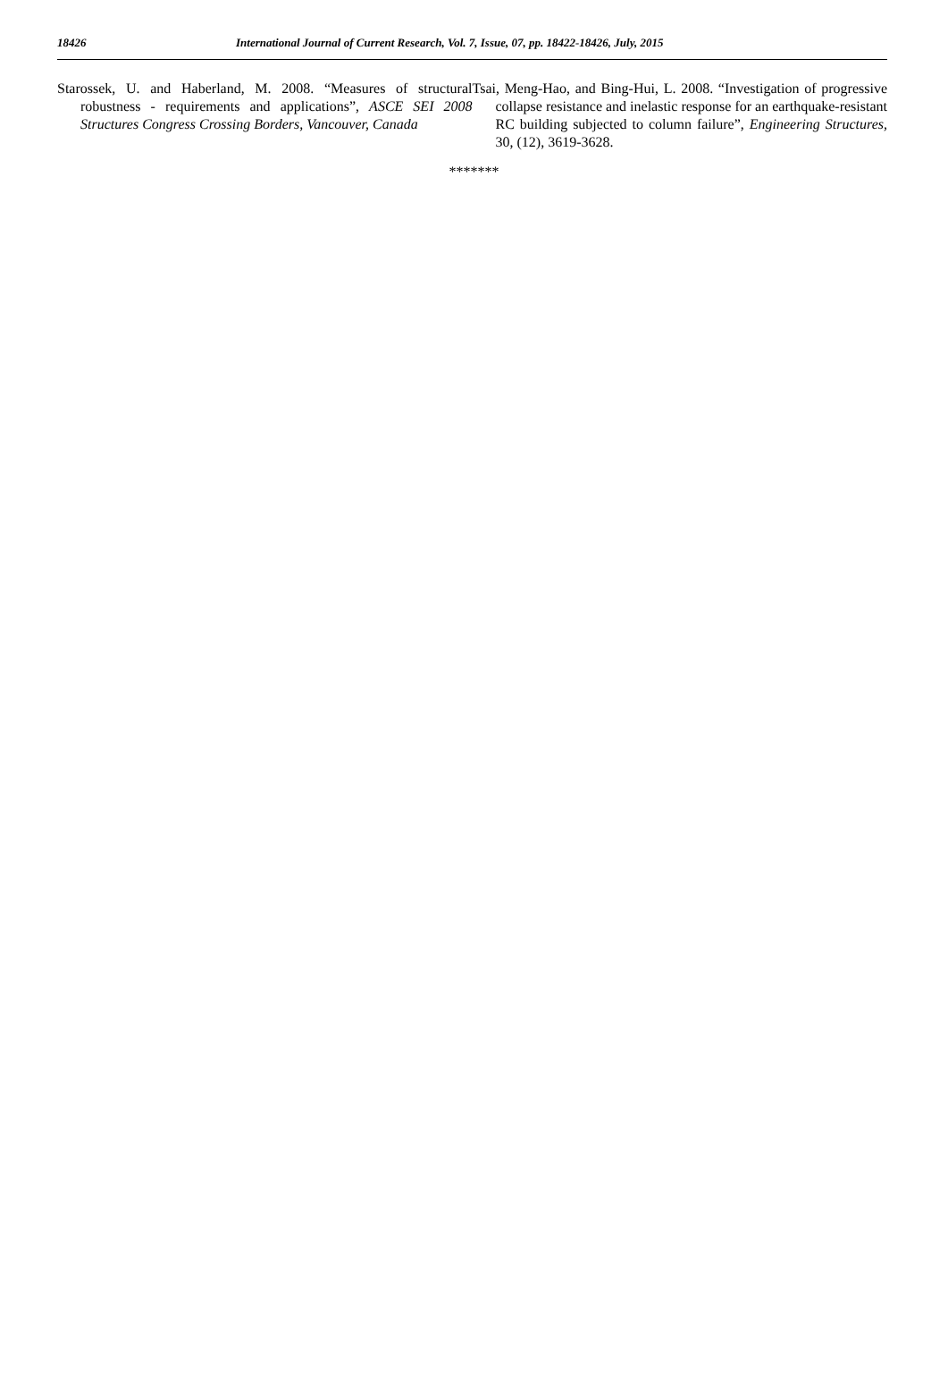18426 International Journal of Current Research, Vol. 7, Issue, 07, pp. 18422-18426, July, 2015
Starossek, U. and Haberland, M. 2008. “Measures of structural robustness - requirements and applications”, ASCE SEI 2008 Structures Congress Crossing Borders, Vancouver, Canada
Tsai, Meng-Hao, and Bing-Hui, L. 2008. “Investigation of progressive collapse resistance and inelastic response for an earthquake-resistant RC building subjected to column failure”, Engineering Structures, 30, (12), 3619-3628.
*******